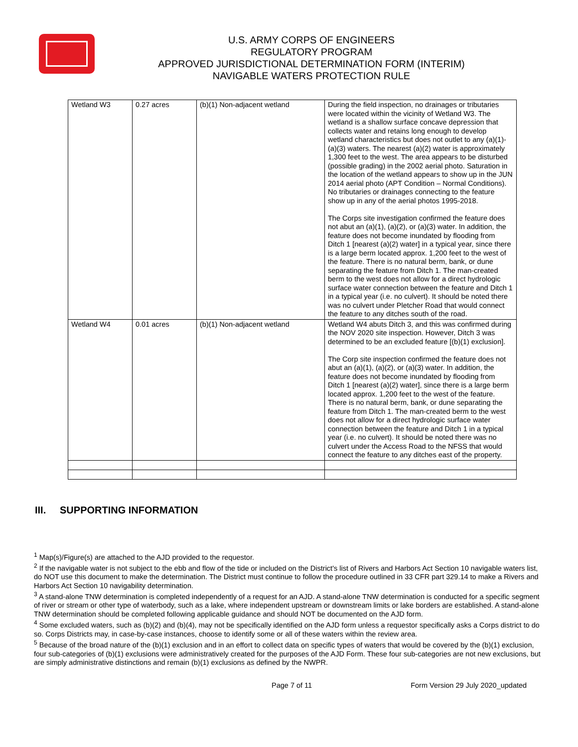U.S. ARMY CORPS OF ENGINEERS
REGULATORY PROGRAM
APPROVED JURISDICTIONAL DETERMINATION FORM (INTERIM)
NAVIGABLE WATERS PROTECTION RULE
| Wetland W3 | 0.27 acres | (b)(1) Non-adjacent wetland | During the field inspection, no drainages or tributaries were located within the vicinity of Wetland W3. The wetland is a shallow surface concave depression that collects water and retains long enough to develop wetland characteristics but does not outlet to any (a)(1)-(a)(3) waters. The nearest (a)(2) water is approximately 1,300 feet to the west. The area appears to be disturbed (possible grading) in the 2002 aerial photo. Saturation in the location of the wetland appears to show up in the JUN 2014 aerial photo (APT Condition – Normal Conditions). No tributaries or drainages connecting to the feature show up in any of the aerial photos 1995-2018. The Corps site investigation confirmed the feature does not abut an (a)(1), (a)(2), or (a)(3) water. In addition, the feature does not become inundated by flooding from Ditch 1 [nearest (a)(2) water] in a typical year, since there is a large berm located approx. 1,200 feet to the west of the feature. There is no natural berm, bank, or dune separating the feature from Ditch 1. The man-created berm to the west does not allow for a direct hydrologic surface water connection between the feature and Ditch 1 in a typical year (i.e. no culvert). It should be noted there was no culvert under Pletcher Road that would connect the feature to any ditches south of the road. |
| Wetland W4 | 0.01 acres | (b)(1) Non-adjacent wetland | Wetland W4 abuts Ditch 3, and this was confirmed during the NOV 2020 site inspection. However, Ditch 3 was determined to be an excluded feature [(b)(1) exclusion]. The Corp site inspection confirmed the feature does not abut an (a)(1), (a)(2), or (a)(3) water. In addition, the feature does not become inundated by flooding from Ditch 1 [nearest (a)(2) water], since there is a large berm located approx. 1,200 feet to the west of the feature. There is no natural berm, bank, or dune separating the feature from Ditch 1. The man-created berm to the west does not allow for a direct hydrologic surface water connection between the feature and Ditch 1 in a typical year (i.e. no culvert). It should be noted there was no culvert under the Access Road to the NFSS that would connect the feature to any ditches east of the property. |
III. SUPPORTING INFORMATION
<sup>1</sup> Map(s)/Figure(s) are attached to the AJD provided to the requestor.
<sup>2</sup> If the navigable water is not subject to the ebb and flow of the tide or included on the District's list of Rivers and Harbors Act Section 10 navigable waters list, do NOT use this document to make the determination. The District must continue to follow the procedure outlined in 33 CFR part 329.14 to make a Rivers and Harbors Act Section 10 navigability determination.
<sup>3</sup> A stand-alone TNW determination is completed independently of a request for an AJD. A stand-alone TNW determination is conducted for a specific segment of river or stream or other type of waterbody, such as a lake, where independent upstream or downstream limits or lake borders are established. A stand-alone TNW determination should be completed following applicable guidance and should NOT be documented on the AJD form.
<sup>4</sup> Some excluded waters, such as (b)(2) and (b)(4), may not be specifically identified on the AJD form unless a requestor specifically asks a Corps district to do so. Corps Districts may, in case-by-case instances, choose to identify some or all of these waters within the review area.
<sup>5</sup> Because of the broad nature of the (b)(1) exclusion and in an effort to collect data on specific types of waters that would be covered by the (b)(1) exclusion, four sub-categories of (b)(1) exclusions were administratively created for the purposes of the AJD Form. These four sub-categories are not new exclusions, but are simply administrative distinctions and remain (b)(1) exclusions as defined by the NWPR.
Page 7 of 11 Form Version 29 July 2020_updated